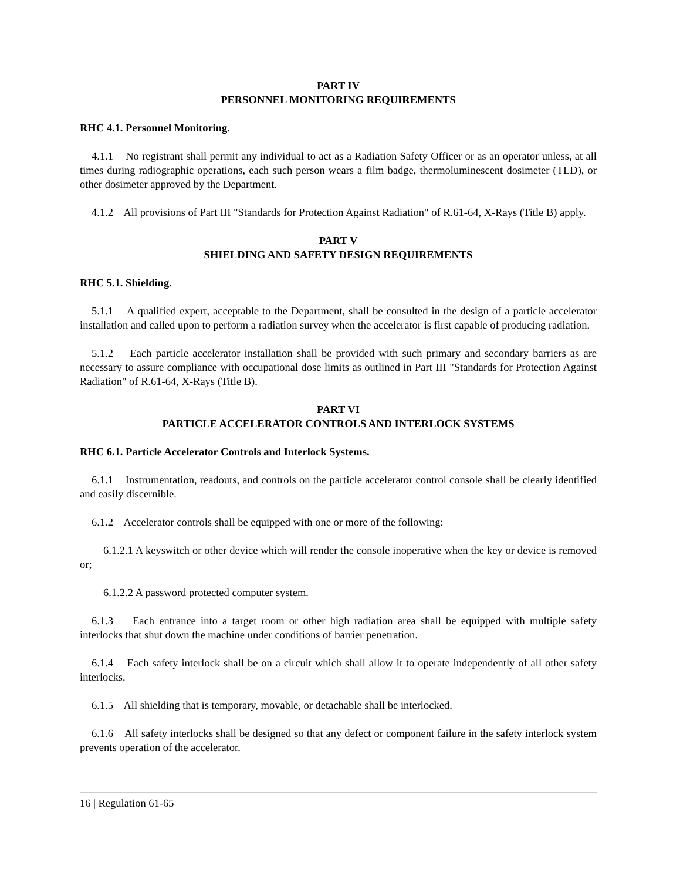PART IV
PERSONNEL MONITORING REQUIREMENTS
RHC 4.1. Personnel Monitoring.
4.1.1 No registrant shall permit any individual to act as a Radiation Safety Officer or as an operator unless, at all times during radiographic operations, each such person wears a film badge, thermoluminescent dosimeter (TLD), or other dosimeter approved by the Department.
4.1.2 All provisions of Part III "Standards for Protection Against Radiation" of R.61-64, X-Rays (Title B) apply.
PART V
SHIELDING AND SAFETY DESIGN REQUIREMENTS
RHC 5.1. Shielding.
5.1.1 A qualified expert, acceptable to the Department, shall be consulted in the design of a particle accelerator installation and called upon to perform a radiation survey when the accelerator is first capable of producing radiation.
5.1.2 Each particle accelerator installation shall be provided with such primary and secondary barriers as are necessary to assure compliance with occupational dose limits as outlined in Part III "Standards for Protection Against Radiation" of R.61-64, X-Rays (Title B).
PART VI
PARTICLE ACCELERATOR CONTROLS AND INTERLOCK SYSTEMS
RHC 6.1. Particle Accelerator Controls and Interlock Systems.
6.1.1 Instrumentation, readouts, and controls on the particle accelerator control console shall be clearly identified and easily discernible.
6.1.2 Accelerator controls shall be equipped with one or more of the following:
6.1.2.1 A keyswitch or other device which will render the console inoperative when the key or device is removed or;
6.1.2.2 A password protected computer system.
6.1.3 Each entrance into a target room or other high radiation area shall be equipped with multiple safety interlocks that shut down the machine under conditions of barrier penetration.
6.1.4 Each safety interlock shall be on a circuit which shall allow it to operate independently of all other safety interlocks.
6.1.5 All shielding that is temporary, movable, or detachable shall be interlocked.
6.1.6 All safety interlocks shall be designed so that any defect or component failure in the safety interlock system prevents operation of the accelerator.
16 | Regulation 61-65